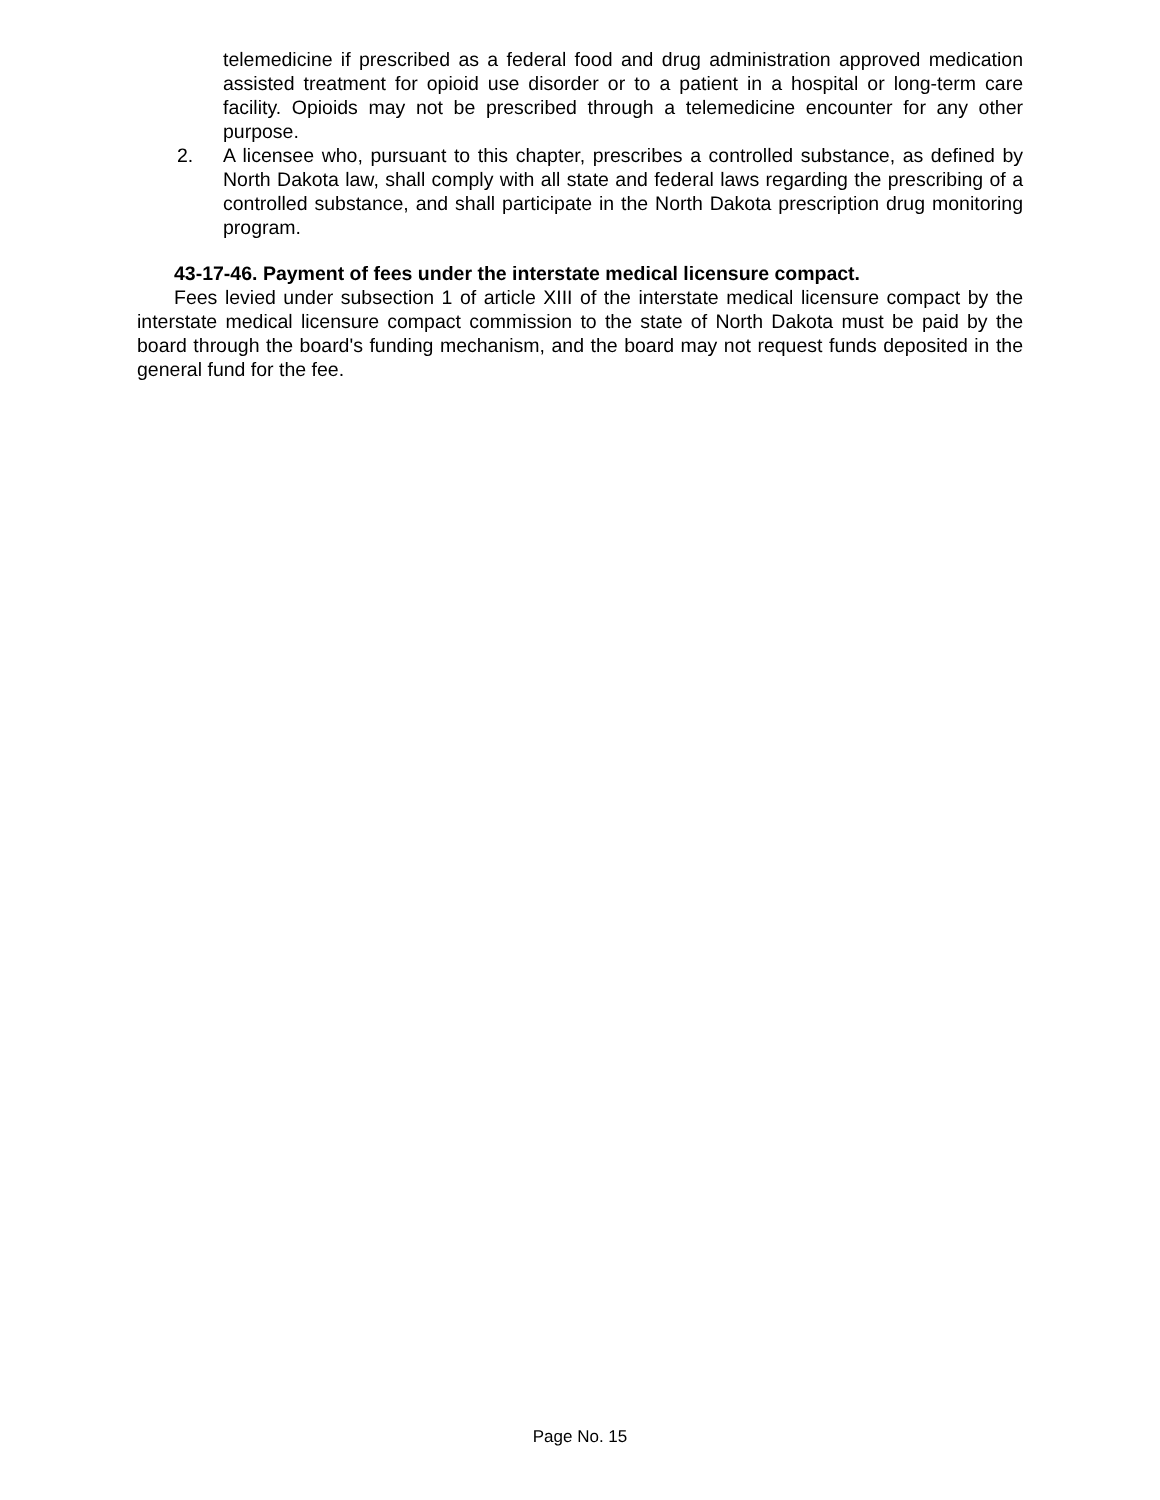telemedicine if prescribed as a federal food and drug administration approved medication assisted treatment for opioid use disorder or to a patient in a hospital or long-term care facility. Opioids may not be prescribed through a telemedicine encounter for any other purpose.
2. A licensee who, pursuant to this chapter, prescribes a controlled substance, as defined by North Dakota law, shall comply with all state and federal laws regarding the prescribing of a controlled substance, and shall participate in the North Dakota prescription drug monitoring program.
43-17-46. Payment of fees under the interstate medical licensure compact.
Fees levied under subsection 1 of article XIII of the interstate medical licensure compact by the interstate medical licensure compact commission to the state of North Dakota must be paid by the board through the board's funding mechanism, and the board may not request funds deposited in the general fund for the fee.
Page No. 15